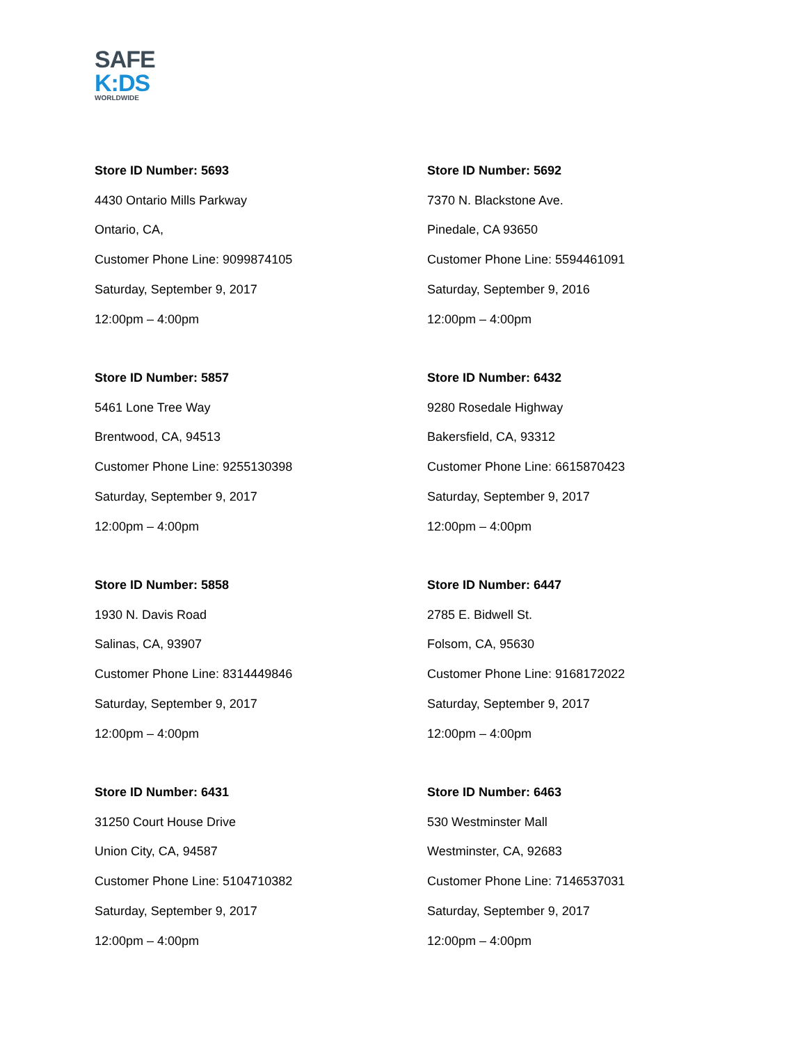SAFE
K:DS
WORLDWIDE
Store ID Number: 5693
4430 Ontario Mills Parkway
Ontario, CA,
Customer Phone Line: 9099874105
Saturday, September 9, 2017
12:00pm – 4:00pm
Store ID Number: 5692
7370 N. Blackstone Ave.
Pinedale, CA 93650
Customer Phone Line: 5594461091
Saturday, September 9, 2016
12:00pm – 4:00pm
Store ID Number: 5857
5461 Lone Tree Way
Brentwood, CA, 94513
Customer Phone Line: 9255130398
Saturday, September 9, 2017
12:00pm – 4:00pm
Store ID Number: 6432
9280 Rosedale Highway
Bakersfield, CA, 93312
Customer Phone Line: 6615870423
Saturday, September 9, 2017
12:00pm – 4:00pm
Store ID Number: 5858
1930 N. Davis Road
Salinas, CA, 93907
Customer Phone Line: 8314449846
Saturday, September 9, 2017
12:00pm – 4:00pm
Store ID Number: 6447
2785 E. Bidwell St.
Folsom, CA, 95630
Customer Phone Line: 9168172022
Saturday, September 9, 2017
12:00pm – 4:00pm
Store ID Number: 6431
31250 Court House Drive
Union City, CA, 94587
Customer Phone Line: 5104710382
Saturday, September 9, 2017
12:00pm – 4:00pm
Store ID Number: 6463
530 Westminster Mall
Westminster, CA, 92683
Customer Phone Line: 7146537031
Saturday, September 9, 2017
12:00pm – 4:00pm